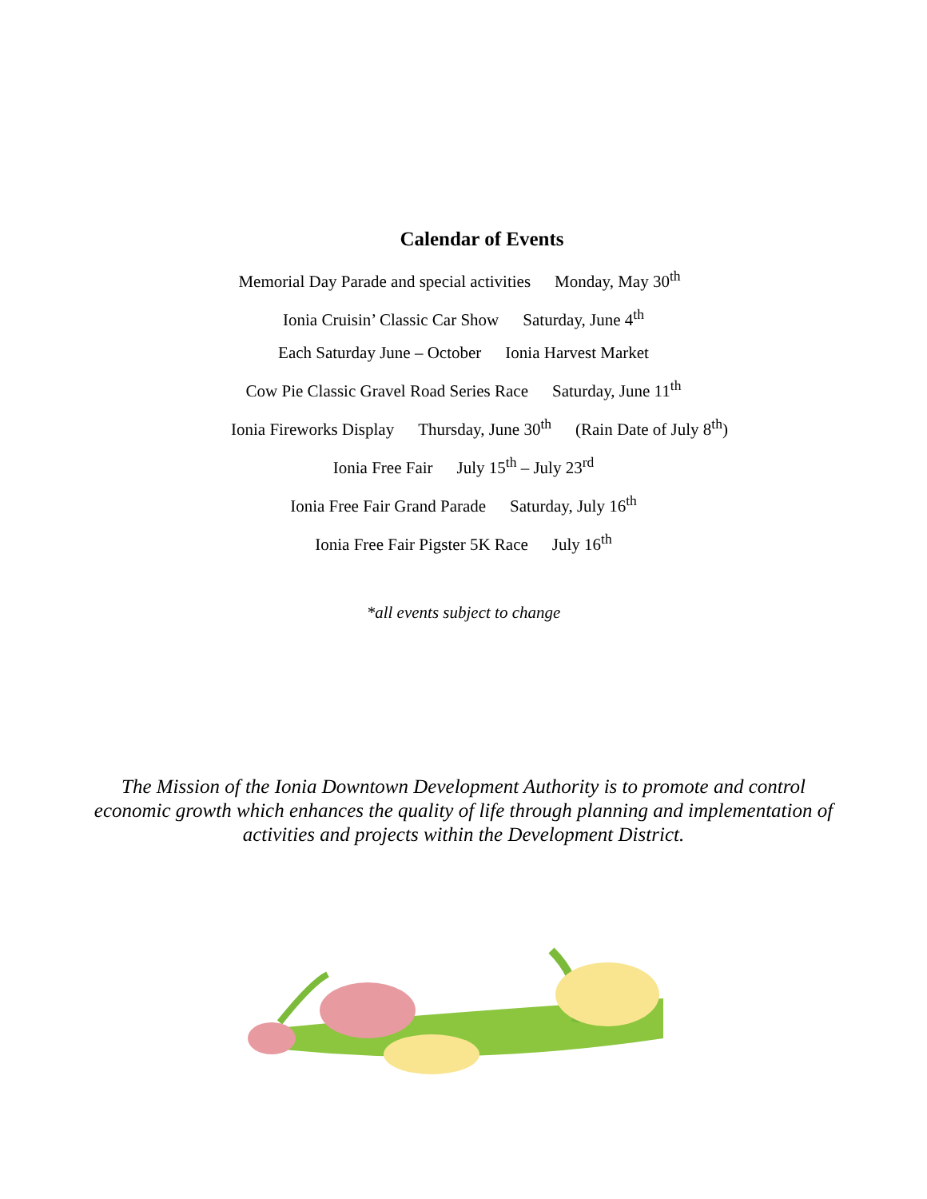Calendar of Events
Memorial Day Parade and special activities Monday, May 30<sup>th</sup>
Ionia Cruisin’ Classic Car Show Saturday, June 4<sup>th</sup>
Each Saturday June – October Ionia Harvest Market
Cow Pie Classic Gravel Road Series Race Saturday, June 11<sup>th</sup>
Ionia Fireworks Display Thursday, June 30<sup>th</sup> (Rain Date of July 8<sup>th</sup>)
Ionia Free Fair July 15<sup>th</sup> – July 23<sup>rd</sup>
Ionia Free Fair Grand Parade Saturday, July 16<sup>th</sup>
Ionia Free Fair Pigster 5K Race July 16<sup>th</sup>
*all events subject to change
The Mission of the Ionia Downtown Development Authority is to promote and control economic growth which enhances the quality of life through planning and implementation of activities and projects within the Development District.